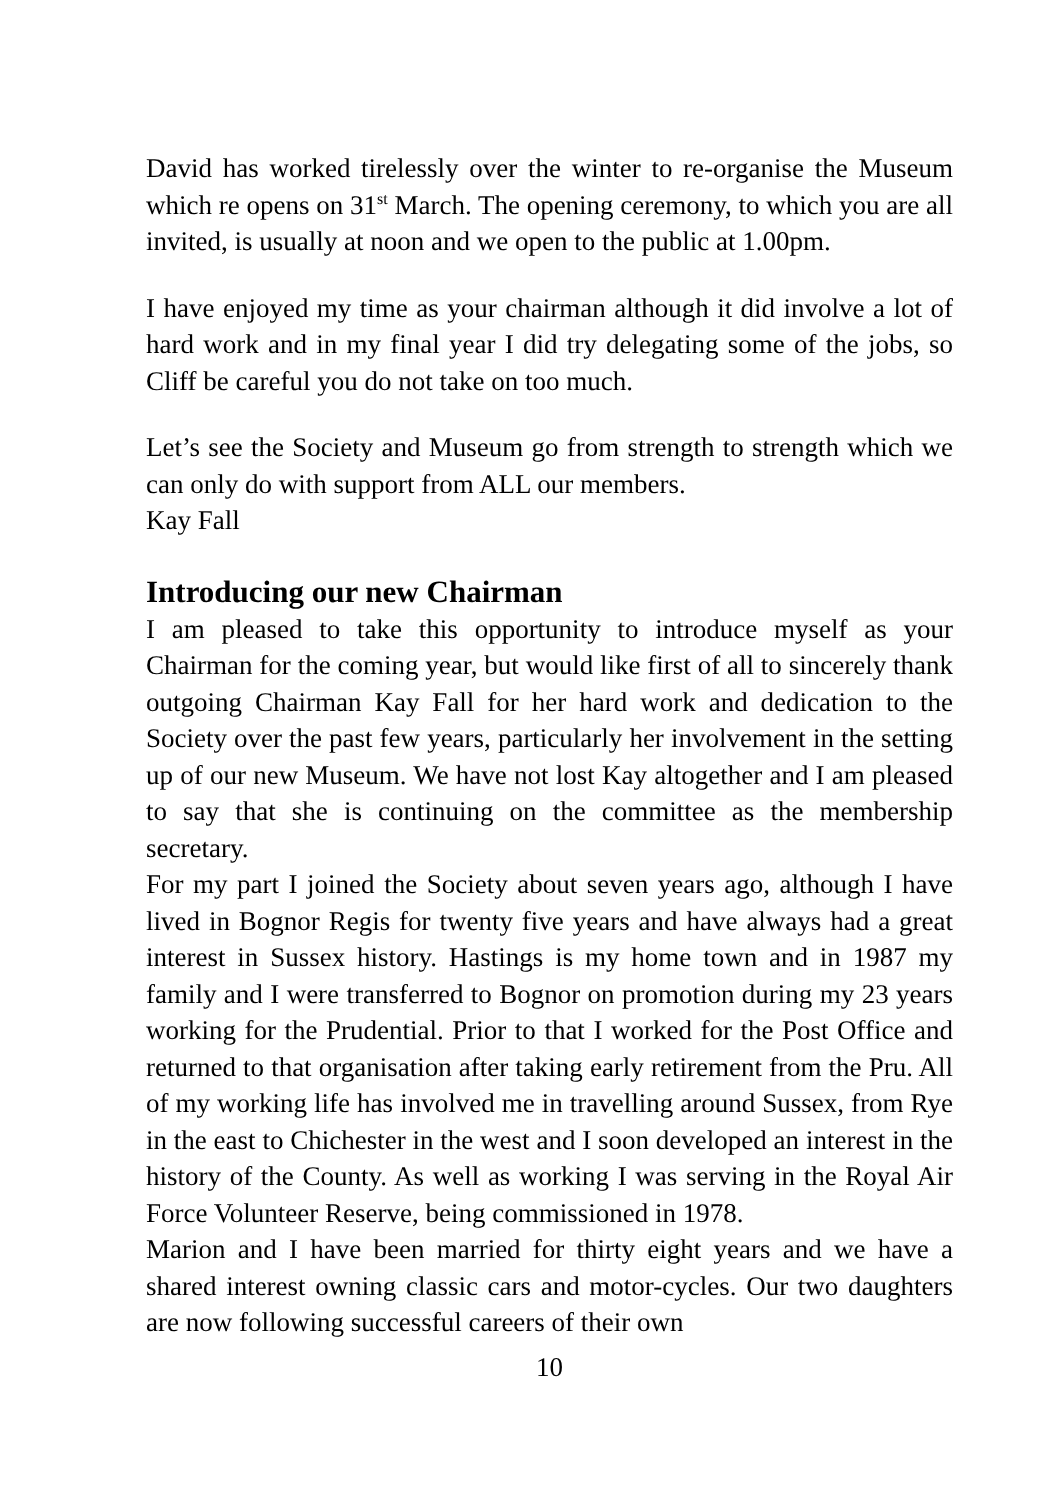David has worked tirelessly over the winter to re-organise the Museum which re opens on 31<sup>st</sup> March. The opening ceremony, to which you are all invited, is usually at noon and we open to the public at 1.00pm.
I have enjoyed my time as your chairman although it did involve a lot of hard work and in my final year I did try delegating some of the jobs, so Cliff be careful you do not take on too much.
Let’s see the Society and Museum go from strength to strength which we can only do with support from ALL our members.
Kay Fall
Introducing our new Chairman
I am pleased to take this opportunity to introduce myself as your Chairman for the coming year, but would like first of all to sincerely thank outgoing Chairman Kay Fall for her hard work and dedication to the Society over the past few years, particularly her involvement in the setting up of our new Museum. We have not lost Kay altogether and I am pleased to say that she is continuing on the committee as the membership secretary.
For my part I joined the Society about seven years ago, although I have lived in Bognor Regis for twenty five years and have always had a great interest in Sussex history. Hastings is my home town and in 1987 my family and I were transferred to Bognor on promotion during my 23 years working for the Prudential. Prior to that I worked for the Post Office and returned to that organisation after taking early retirement from the Pru. All of my working life has involved me in travelling around Sussex, from Rye in the east to Chichester in the west and I soon developed an interest in the history of the County. As well as working I was serving in the Royal Air Force Volunteer Reserve, being commissioned in 1978.
Marion and I have been married for thirty eight years and we have a shared interest owning classic cars and motor-cycles. Our two daughters are now following successful careers of their own
10